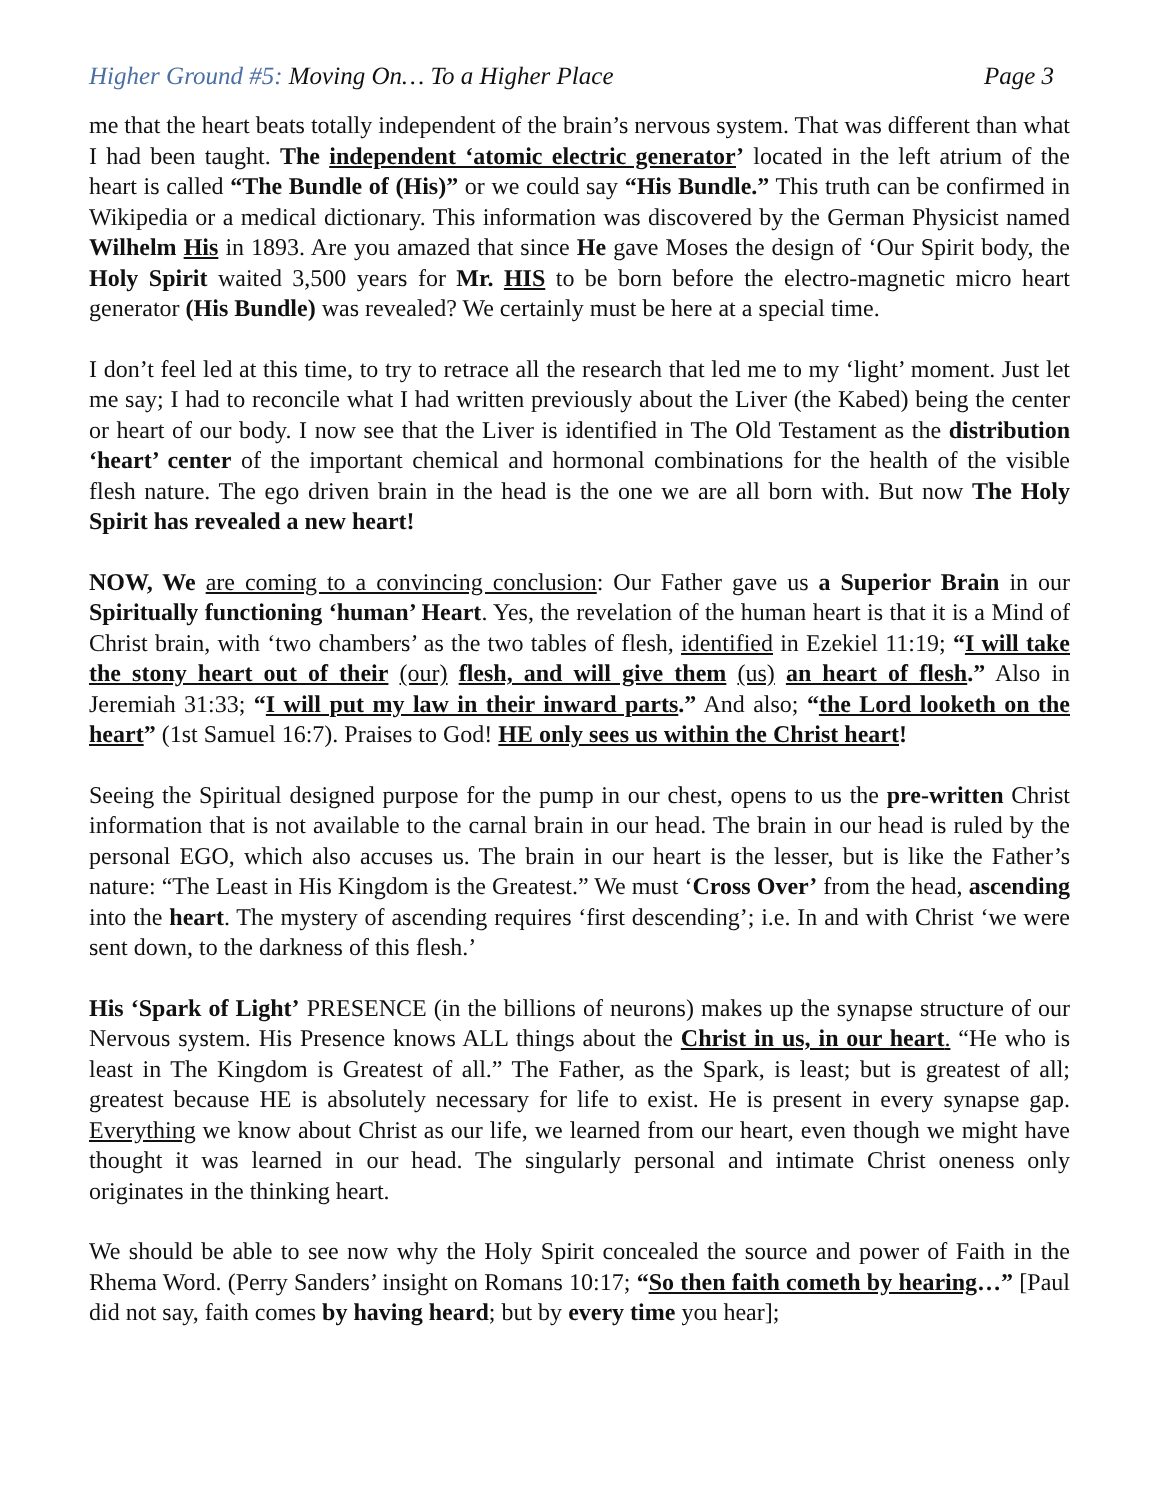Higher Ground #5: Moving On… To a Higher Place
Page 3
me that the heart beats totally independent of the brain’s nervous system. That was different than what I had been taught. The independent ‘atomic electric generator’ located in the left atrium of the heart is called “The Bundle of (His)” or we could say “His Bundle.” This truth can be confirmed in Wikipedia or a medical dictionary. This information was discovered by the German Physicist named Wilhelm His in 1893. Are you amazed that since He gave Moses the design of ‘Our Spirit body, the Holy Spirit waited 3,500 years for Mr. HIS to be born before the electro-magnetic micro heart generator (His Bundle) was revealed? We certainly must be here at a special time.
I don’t feel led at this time, to try to retrace all the research that led me to my ‘light’ moment. Just let me say; I had to reconcile what I had written previously about the Liver (the Kabed) being the center or heart of our body. I now see that the Liver is identified in The Old Testament as the distribution ‘heart’ center of the important chemical and hormonal combinations for the health of the visible flesh nature. The ego driven brain in the head is the one we are all born with. But now The Holy Spirit has revealed a new heart!
NOW, We are coming to a convincing conclusion: Our Father gave us a Superior Brain in our Spiritually functioning ‘human’ Heart. Yes, the revelation of the human heart is that it is a Mind of Christ brain, with ‘two chambers’ as the two tables of flesh, identified in Ezekiel 11:19; “I will take the stony heart out of their (our) flesh, and will give them (us) an heart of flesh.” Also in Jeremiah 31:33; “I will put my law in their inward parts.” And also; “the Lord looketh on the heart” (1st Samuel 16:7). Praises to God! HE only sees us within the Christ heart!
Seeing the Spiritual designed purpose for the pump in our chest, opens to us the pre-written Christ information that is not available to the carnal brain in our head. The brain in our head is ruled by the personal EGO, which also accuses us. The brain in our heart is the lesser, but is like the Father’s nature: “The Least in His Kingdom is the Greatest.” We must ‘Cross Over’ from the head, ascending into the heart. The mystery of ascending requires ‘first descending’; i.e. In and with Christ ‘we were sent down, to the darkness of this flesh.’
His ‘Spark of Light’ PRESENCE (in the billions of neurons) makes up the synapse structure of our Nervous system. His Presence knows ALL things about the Christ in us, in our heart. “He who is least in The Kingdom is Greatest of all.” The Father, as the Spark, is least; but is greatest of all; greatest because HE is absolutely necessary for life to exist. He is present in every synapse gap. Everything we know about Christ as our life, we learned from our heart, even though we might have thought it was learned in our head. The singularly personal and intimate Christ oneness only originates in the thinking heart.
We should be able to see now why the Holy Spirit concealed the source and power of Faith in the Rhema Word. (Perry Sanders’ insight on Romans 10:17; “So then faith cometh by hearing…” [Paul did not say, faith comes by having heard; but by every time you hear];